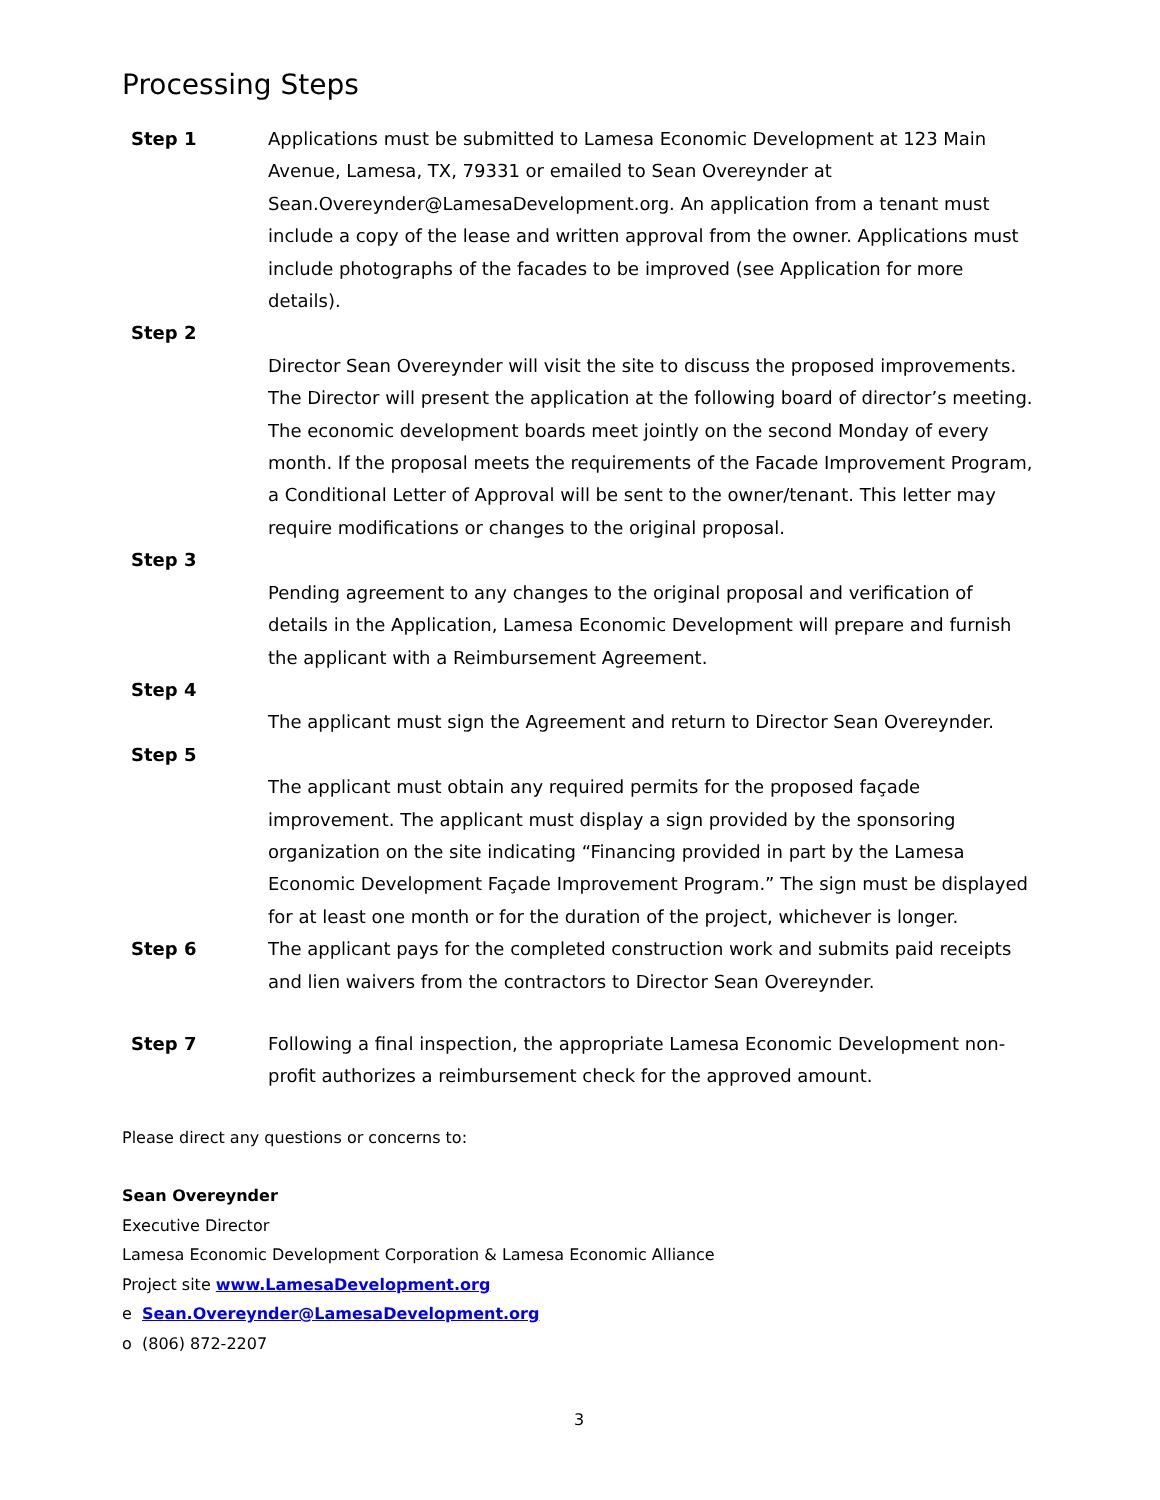Processing Steps
Step 1 Applications must be submitted to Lamesa Economic Development at 123 Main Avenue, Lamesa, TX, 79331 or emailed to Sean Overeynder at Sean.Overeynder@LamesaDevelopment.org. An application from a tenant must include a copy of the lease and written approval from the owner. Applications must include photographs of the facades to be improved (see Application for more details).
Step 2
Director Sean Overeynder will visit the site to discuss the proposed improvements. The Director will present the application at the following board of director’s meeting. The economic development boards meet jointly on the second Monday of every month. If the proposal meets the requirements of the Facade Improvement Program, a Conditional Letter of Approval will be sent to the owner/tenant. This letter may require modifications or changes to the original proposal.
Step 3
Pending agreement to any changes to the original proposal and verification of details in the Application, Lamesa Economic Development will prepare and furnish the applicant with a Reimbursement Agreement.
Step 4
The applicant must sign the Agreement and return to Director Sean Overeynder.
Step 5
The applicant must obtain any required permits for the proposed façade improvement. The applicant must display a sign provided by the sponsoring organization on the site indicating “Financing provided in part by the Lamesa Economic Development Façade Improvement Program.” The sign must be displayed for at least one month or for the duration of the project, whichever is longer.
Step 6 The applicant pays for the completed construction work and submits paid receipts and lien waivers from the contractors to Director Sean Overeynder.
Step 7 Following a final inspection, the appropriate Lamesa Economic Development non-profit authorizes a reimbursement check for the approved amount.
Please direct any questions or concerns to:
Sean Overeynder
Executive Director
Lamesa Economic Development Corporation & Lamesa Economic Alliance
Project site www.LamesaDevelopment.org
e Sean.Overeynder@LamesaDevelopment.org
o (806) 872-2207
3